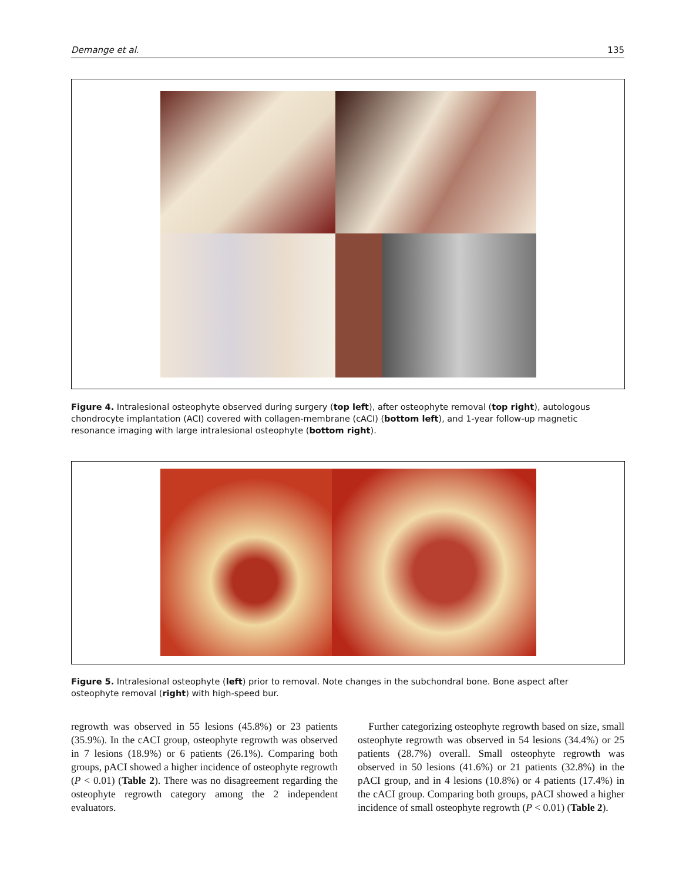Demange et al. 135
Figure 4. Intralesional osteophyte observed during surgery (top left), after osteophyte removal (top right), autologous chondrocyte implantation (ACI) covered with collagen-membrane (cACI) (bottom left), and 1-year follow-up magnetic resonance imaging with large intralesional osteophyte (bottom right).
Figure 5. Intralesional osteophyte (left) prior to removal. Note changes in the subchondral bone. Bone aspect after osteophyte removal (right) with high-speed bur.
regrowth was observed in 55 lesions (45.8%) or 23 patients (35.9%). In the cACI group, osteophyte regrowth was observed in 7 lesions (18.9%) or 6 patients (26.1%). Comparing both groups, pACI showed a higher incidence of osteophyte regrowth (P < 0.01) (Table 2). There was no disagreement regarding the osteophyte regrowth category among the 2 independent evaluators.
Further categorizing osteophyte regrowth based on size, small osteophyte regrowth was observed in 54 lesions (34.4%) or 25 patients (28.7%) overall. Small osteophyte regrowth was observed in 50 lesions (41.6%) or 21 patients (32.8%) in the pACI group, and in 4 lesions (10.8%) or 4 patients (17.4%) in the cACI group. Comparing both groups, pACI showed a higher incidence of small osteophyte regrowth (P < 0.01) (Table 2).